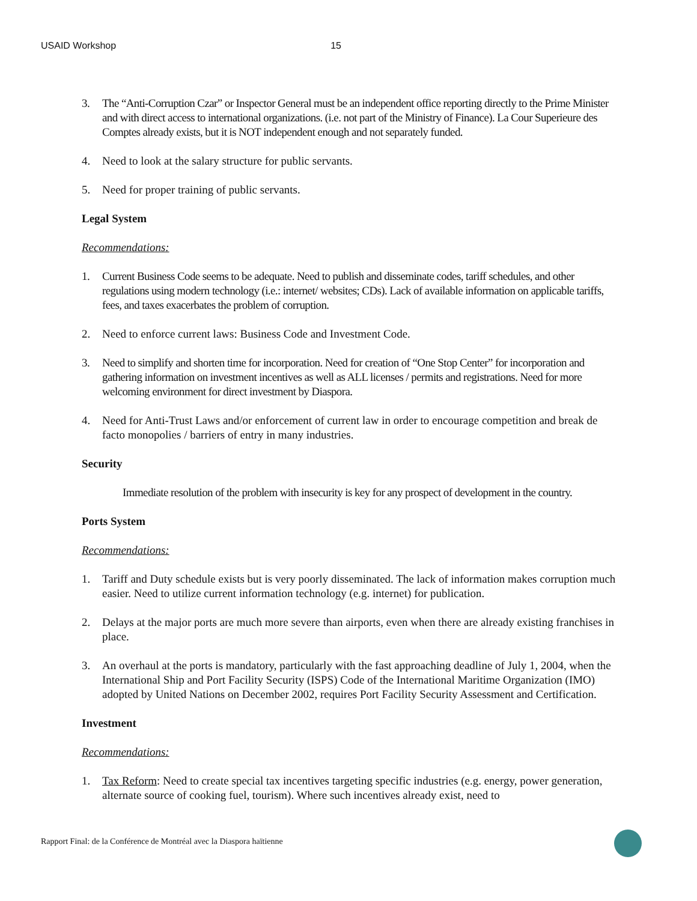USAID Workshop 15
3. The “Anti-Corruption Czar” or Inspector General must be an independent office reporting directly to the Prime Minister and with direct access to international organizations. (i.e. not part of the Ministry of Finance). La Cour Superieure des Comptes already exists, but it is NOT independent enough and not separately funded.
4. Need to look at the salary structure for public servants.
5. Need for proper training of public servants.
Legal System
Recommendations:
1. Current Business Code seems to be adequate. Need to publish and disseminate codes, tariff schedules, and other regulations using modern technology (i.e.: internet/ websites; CDs). Lack of available information on applicable tariffs, fees, and taxes exacerbates the problem of corruption.
2. Need to enforce current laws: Business Code and Investment Code.
3. Need to simplify and shorten time for incorporation. Need for creation of “One Stop Center” for incorporation and gathering information on investment incentives as well as ALL licenses / permits and registrations. Need for more welcoming environment for direct investment by Diaspora.
4. Need for Anti-Trust Laws and/or enforcement of current law in order to encourage competition and break de facto monopolies / barriers of entry in many industries.
Security
Immediate resolution of the problem with insecurity is key for any prospect of development in the country.
Ports System
Recommendations:
1. Tariff and Duty schedule exists but is very poorly disseminated. The lack of information makes corruption much easier. Need to utilize current information technology (e.g. internet) for publication.
2. Delays at the major ports are much more severe than airports, even when there are already existing franchises in place.
3. An overhaul at the ports is mandatory, particularly with the fast approaching deadline of July 1, 2004, when the International Ship and Port Facility Security (ISPS) Code of the International Maritime Organization (IMO) adopted by United Nations on December 2002, requires Port Facility Security Assessment and Certification.
Investment
Recommendations:
1. Tax Reform: Need to create special tax incentives targeting specific industries (e.g. energy, power generation, alternate source of cooking fuel, tourism). Where such incentives already exist, need to
Rapport Final: de la Conférence de Montréal avec la Diaspora haïtienne